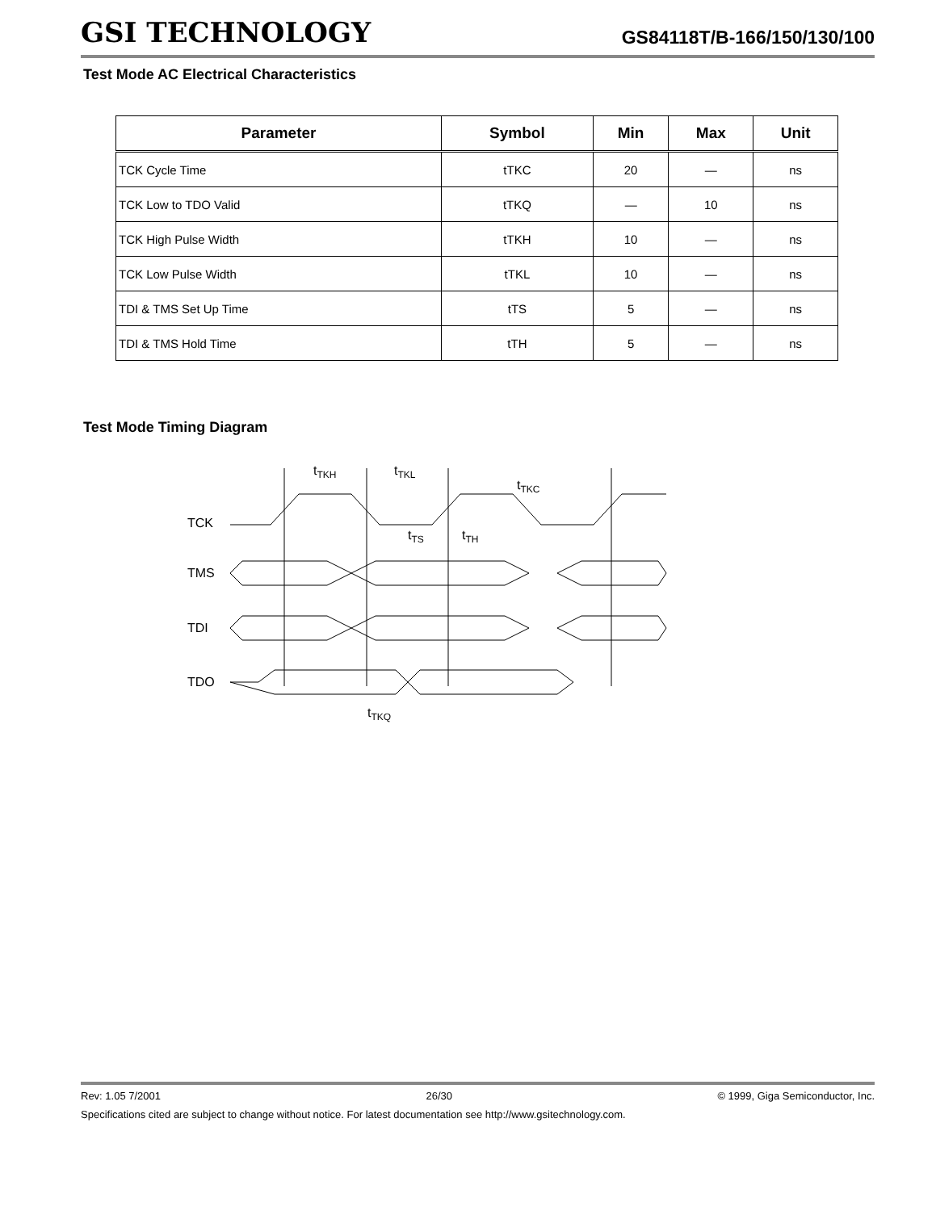GSI TECHNOLOGY
GS84118T/B-166/150/130/100
Test Mode AC Electrical Characteristics
| Parameter | Symbol | Min | Max | Unit |
| --- | --- | --- | --- | --- |
| TCK Cycle Time | tTKC | 20 | — | ns |
| TCK Low to TDO Valid | tTKQ | — | 10 | ns |
| TCK High Pulse Width | tTKH | 10 | — | ns |
| TCK Low Pulse Width | tTKL | 10 | — | ns |
| TDI & TMS Set Up Time | tTS | 5 | — | ns |
| TDI & TMS Hold Time | tTH | 5 | — | ns |
Test Mode Timing Diagram
TCK
TMS
TDI
TDO
tTKH
tTKL
tTKC
tTS
tTH
tTKQ
Rev: 1.05 7/2001 26/30 © 1999, Giga Semiconductor, Inc.
Specifications cited are subject to change without notice. For latest documentation see http://www.gsitechnology.com.